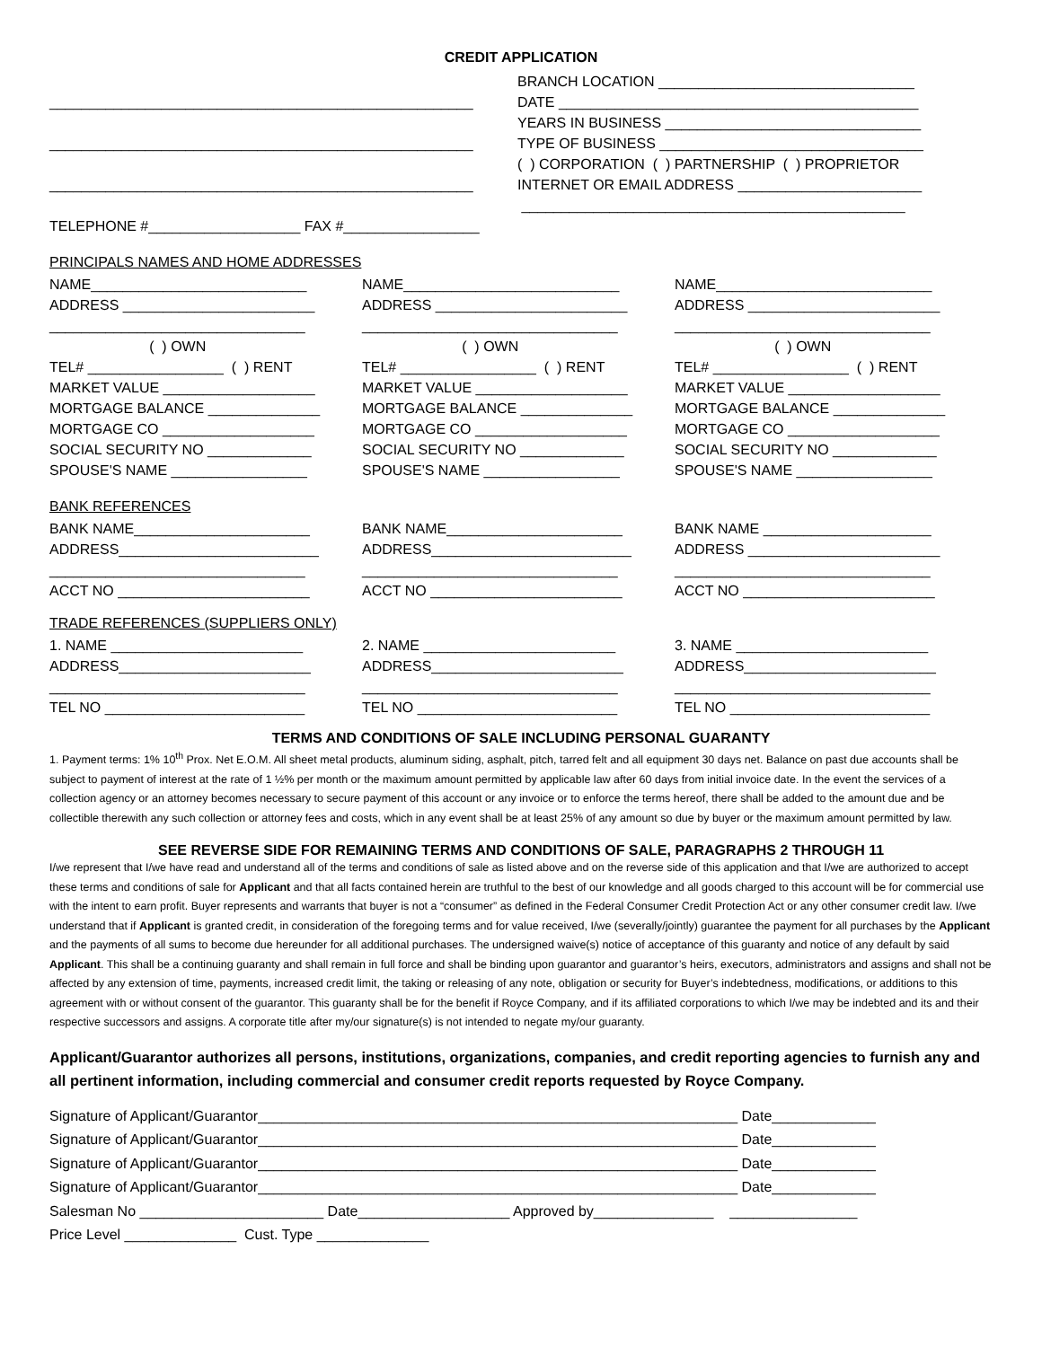CREDIT APPLICATION
_____________________________________________________
_____________________________________________________
_____________________________________________________
TELEPHONE #___________________ FAX #_________________
BRANCH LOCATION ________________________________ DATE _____________________________________________ YEARS IN BUSINESS ________________________________ TYPE OF BUSINESS _________________________________ ( ) CORPORATION ( ) PARTNERSHIP ( ) PROPRIETOR INTERNET OR EMAIL ADDRESS _______________________ ________________________________________________
PRINCIPALS NAMES AND HOME ADDRESSES
NAME___________________________ ADDRESS ________________________ ________________________________ ( ) OWN TEL# _________________ ( ) RENT MARKET VALUE ___________________ MORTGAGE BALANCE ______________ MORTGAGE CO ___________________ SOCIAL SECURITY NO _____________ SPOUSE'S NAME _________________
NAME___________________________ ADDRESS ________________________ ________________________________ ( ) OWN TEL# _________________ ( ) RENT MARKET VALUE ___________________ MORTGAGE BALANCE ______________ MORTGAGE CO ___________________ SOCIAL SECURITY NO _____________ SPOUSE'S NAME _________________
NAME___________________________ ADDRESS ________________________ ________________________________ ( ) OWN TEL# _________________ ( ) RENT MARKET VALUE ___________________ MORTGAGE BALANCE ______________ MORTGAGE CO ___________________ SOCIAL SECURITY NO _____________ SPOUSE'S NAME _________________
BANK REFERENCES
BANK NAME______________________ ADDRESS_________________________ ________________________________ ACCT NO ________________________
BANK NAME______________________ ADDRESS_________________________ ________________________________ ACCT NO ________________________
BANK NAME _____________________ ADDRESS ________________________ ________________________________ ACCT NO ________________________
TRADE REFERENCES (SUPPLIERS ONLY)
1. NAME ________________________ ADDRESS________________________ ________________________________ TEL NO _________________________
2. NAME ________________________ ADDRESS________________________ ________________________________ TEL NO _________________________
3. NAME ________________________ ADDRESS________________________ ________________________________ TEL NO _________________________
TERMS AND CONDITIONS OF SALE INCLUDING PERSONAL GUARANTY
1. Payment terms: 1% 10<sup>th</sup> Prox. Net E.O.M. All sheet metal products, aluminum siding, asphalt, pitch, tarred felt and all equipment 30 days net. Balance on past due accounts shall be subject to payment of interest at the rate of 1 ½% per month or the maximum amount permitted by applicable law after 60 days from initial invoice date. In the event the services of a collection agency or an attorney becomes necessary to secure payment of this account or any invoice or to enforce the terms hereof, there shall be added to the amount due and be collectible therewith any such collection or attorney fees and costs, which in any event shall be at least 25% of any amount so due by buyer or the maximum amount permitted by law.
SEE REVERSE SIDE FOR REMAINING TERMS AND CONDITIONS OF SALE, PARAGRAPHS 2 THROUGH 11
I/we represent that I/we have read and understand all of the terms and conditions of sale as listed above and on the reverse side of this application and that I/we are authorized to accept these terms and conditions of sale for Applicant and that all facts contained herein are truthful to the best of our knowledge and all goods charged to this account will be for commercial use with the intent to earn profit. Buyer represents and warrants that buyer is not a “consumer” as defined in the Federal Consumer Credit Protection Act or any other consumer credit law. I/we understand that if Applicant is granted credit, in consideration of the foregoing terms and for value received, I/we (severally/jointly) guarantee the payment for all purchases by the Applicant and the payments of all sums to become due hereunder for all additional purchases. The undersigned waive(s) notice of acceptance of this guaranty and notice of any default by said Applicant. This shall be a continuing guaranty and shall remain in full force and shall be binding upon guarantor and guarantor’s heirs, executors, administrators and assigns and shall not be affected by any extension of time, payments, increased credit limit, the taking or releasing of any note, obligation or security for Buyer’s indebtedness, modifications, or additions to this agreement with or without consent of the guarantor. This guaranty shall be for the benefit if Royce Company, and if its affiliated corporations to which I/we may be indebted and its and their respective successors and assigns. A corporate title after my/our signature(s) is not intended to negate my/our guaranty.
Applicant/Guarantor authorizes all persons, institutions, organizations, companies, and credit reporting agencies to furnish any and all pertinent information, including commercial and consumer credit reports requested by Royce Company.
Signature of Applicant/Guarantor____________________________________________________________ Date_____________ Signature of Applicant/Guarantor____________________________________________________________ Date_____________ Signature of Applicant/Guarantor____________________________________________________________ Date_____________ Signature of Applicant/Guarantor____________________________________________________________ Date_____________ Salesman No _______________________ Date___________________ Approved by_______________ ________________ Price Level ______________ Cust. Type ______________